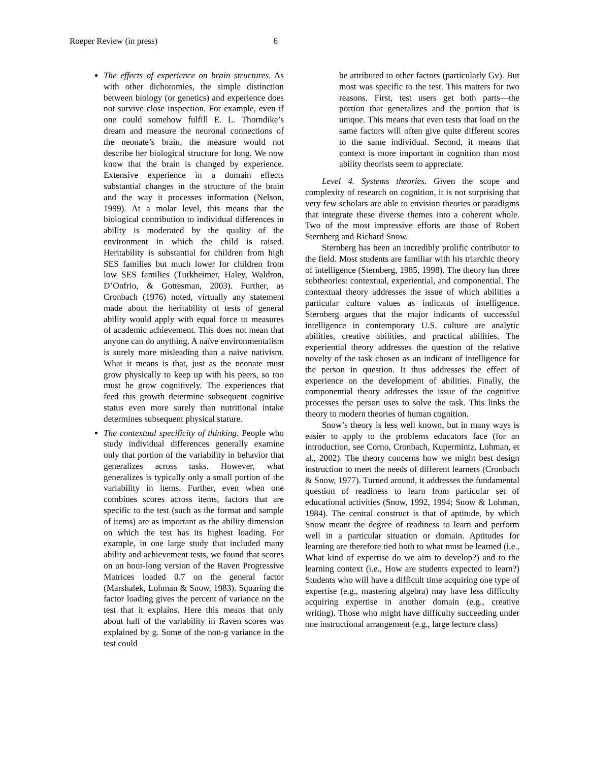Roeper Review (in press) 6
The effects of experience on brain structures. As with other dichotomies, the simple distinction between biology (or genetics) and experience does not survive close inspection. For example, even if one could somehow fulfill E. L. Thorndike’s dream and measure the neuronal connections of the neonate’s brain, the measure would not describe her biological structure for long. We now know that the brain is changed by experience. Extensive experience in a domain effects substantial changes in the structure of the brain and the way it processes information (Nelson, 1999). At a molar level, this means that the biological contribution to individual differences in ability is moderated by the quality of the environment in which the child is raised. Heritability is substantial for children from high SES families but much lower for children from low SES families (Turkheimer, Haley, Waldron, D’Onfrio, & Gottesman, 2003). Further, as Cronbach (1976) noted, virtually any statement made about the heritability of tests of general ability would apply with equal force to measures of academic achievement. This does not mean that anyone can do anything. A naïve environmentalism is surely more misleading than a naïve nativism. What it means is that, just as the neonate must grow physically to keep up with his peers, so too must he grow cognitively. The experiences that feed this growth determine subsequent cognitive status even more surely than nutritional intake determines subsequent physical stature.
The contextual specificity of thinking. People who study individual differences generally examine only that portion of the variability in behavior that generalizes across tasks. However, what generalizes is typically only a small portion of the variability in items. Further, even when one combines scores across items, factors that are specific to the test (such as the format and sample of items) are as important as the ability dimension on which the test has its highest loading. For example, in one large study that included many ability and achievement tests, we found that scores on an hour-long version of the Raven Progressive Matrices loaded 0.7 on the general factor (Marshalek, Lohman & Snow, 1983). Squaring the factor loading gives the percent of variance on the test that it explains. Here this means that only about half of the variability in Raven scores was explained by g. Some of the non-g variance in the test could
be attributed to other factors (particularly Gv). But most was specific to the test. This matters for two reasons. First, test users get both parts—the portion that generalizes and the portion that is unique. This means that even tests that load on the same factors will often give quite different scores to the same individual. Second, it means that context is more important in cognition than most ability theorists seem to appreciate.
Level 4. Systems theories. Given the scope and complexity of research on cognition, it is not surprising that very few scholars are able to envision theories or paradigms that integrate these diverse themes into a coherent whole. Two of the most impressive efforts are those of Robert Sternberg and Richard Snow.
Sternberg has been an incredibly prolific contributor to the field. Most students are familiar with his triarchic theory of intelligence (Sternberg, 1985, 1998). The theory has three subtheories: contextual, experiential, and componential. The contextual theory addresses the issue of which abilities a particular culture values as indicants of intelligence. Sternberg argues that the major indicants of successful intelligence in contemporary U.S. culture are analytic abilities, creative abilities, and practical abilities. The experiential theory addresses the question of the relative novelty of the task chosen as an indicant of intelligence for the person in question. It thus addresses the effect of experience on the development of abilities. Finally, the componential theory addresses the issue of the cognitive processes the person uses to solve the task. This links the theory to modern theories of human cognition.
Snow’s theory is less well known, but in many ways is easier to apply to the problems educators face (for an introduction, see Corno, Cronbach, Kupermintz, Lohman, et al., 2002). The theory concerns how we might best design instruction to meet the needs of different learners (Cronbach & Snow, 1977). Turned around, it addresses the fundamental question of readiness to learn from particular set of educational activities (Snow, 1992, 1994; Snow & Lohman, 1984). The central construct is that of aptitude, by which Snow meant the degree of readiness to learn and perform well in a particular situation or domain. Aptitudes for learning are therefore tied both to what must be learned (i.e., What kind of expertise do we aim to develop?) and to the learning context (i.e., How are students expected to learn?) Students who will have a difficult time acquiring one type of expertise (e.g., mastering algebra) may have less difficulty acquiring expertise in another domain (e.g., creative writing). Those who might have difficulty succeeding under one instructional arrangement (e.g., large lecture class)